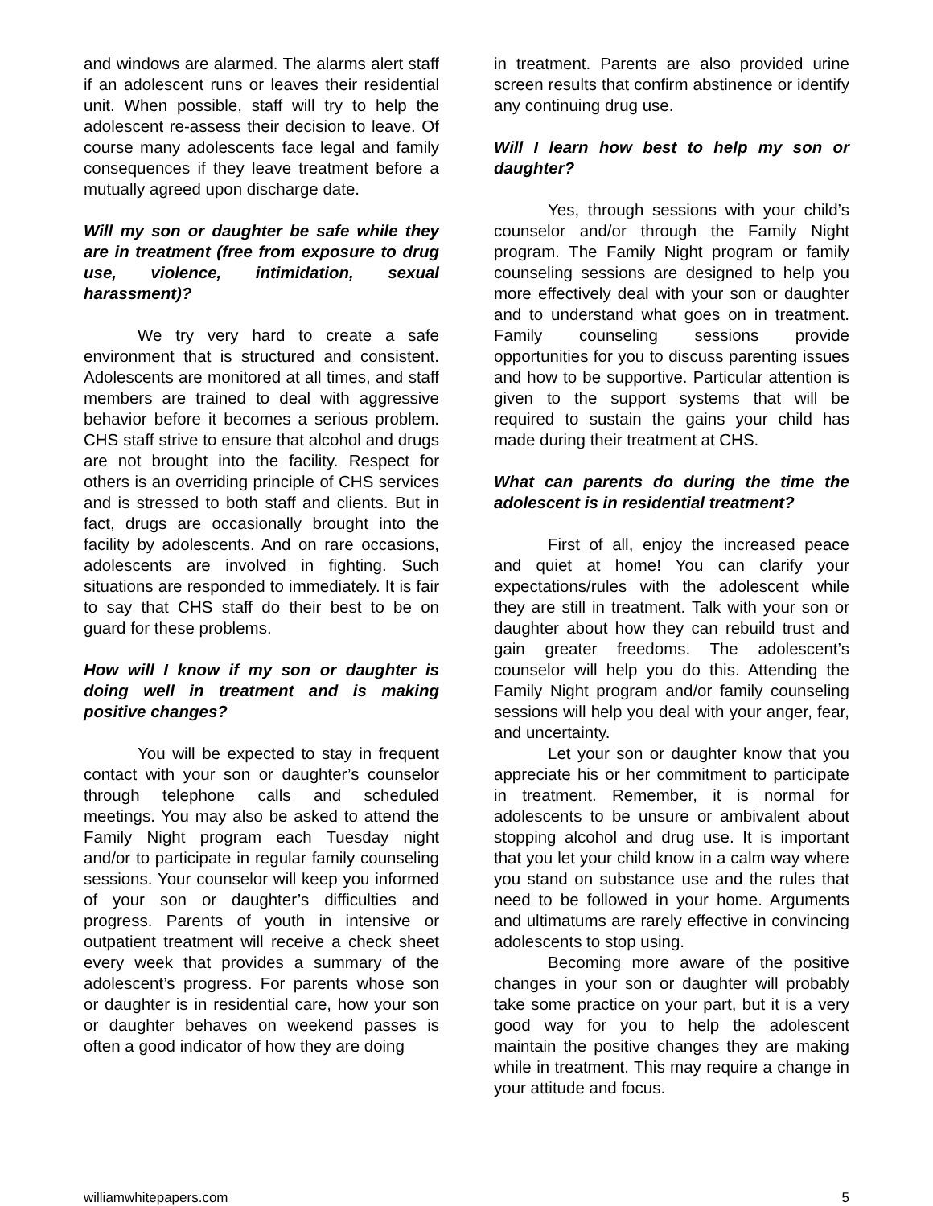and windows are alarmed. The alarms alert staff if an adolescent runs or leaves their residential unit. When possible, staff will try to help the adolescent re-assess their decision to leave. Of course many adolescents face legal and family consequences if they leave treatment before a mutually agreed upon discharge date.
Will my son or daughter be safe while they are in treatment (free from exposure to drug use, violence, intimidation, sexual harassment)?
We try very hard to create a safe environment that is structured and consistent. Adolescents are monitored at all times, and staff members are trained to deal with aggressive behavior before it becomes a serious problem. CHS staff strive to ensure that alcohol and drugs are not brought into the facility. Respect for others is an overriding principle of CHS services and is stressed to both staff and clients. But in fact, drugs are occasionally brought into the facility by adolescents. And on rare occasions, adolescents are involved in fighting. Such situations are responded to immediately. It is fair to say that CHS staff do their best to be on guard for these problems.
How will I know if my son or daughter is doing well in treatment and is making positive changes?
You will be expected to stay in frequent contact with your son or daughter’s counselor through telephone calls and scheduled meetings. You may also be asked to attend the Family Night program each Tuesday night and/or to participate in regular family counseling sessions. Your counselor will keep you informed of your son or daughter’s difficulties and progress. Parents of youth in intensive or outpatient treatment will receive a check sheet every week that provides a summary of the adolescent’s progress. For parents whose son or daughter is in residential care, how your son or daughter behaves on weekend passes is often a good indicator of how they are doing
in treatment. Parents are also provided urine screen results that confirm abstinence or identify any continuing drug use.
Will I learn how best to help my son or daughter?
Yes, through sessions with your child’s counselor and/or through the Family Night program. The Family Night program or family counseling sessions are designed to help you more effectively deal with your son or daughter and to understand what goes on in treatment. Family counseling sessions provide opportunities for you to discuss parenting issues and how to be supportive. Particular attention is given to the support systems that will be required to sustain the gains your child has made during their treatment at CHS.
What can parents do during the time the adolescent is in residential treatment?
First of all, enjoy the increased peace and quiet at home! You can clarify your expectations/rules with the adolescent while they are still in treatment. Talk with your son or daughter about how they can rebuild trust and gain greater freedoms. The adolescent’s counselor will help you do this. Attending the Family Night program and/or family counseling sessions will help you deal with your anger, fear, and uncertainty.
Let your son or daughter know that you appreciate his or her commitment to participate in treatment. Remember, it is normal for adolescents to be unsure or ambivalent about stopping alcohol and drug use. It is important that you let your child know in a calm way where you stand on substance use and the rules that need to be followed in your home. Arguments and ultimatums are rarely effective in convincing adolescents to stop using.
Becoming more aware of the positive changes in your son or daughter will probably take some practice on your part, but it is a very good way for you to help the adolescent maintain the positive changes they are making while in treatment. This may require a change in your attitude and focus.
williamwhitepapers.com 5